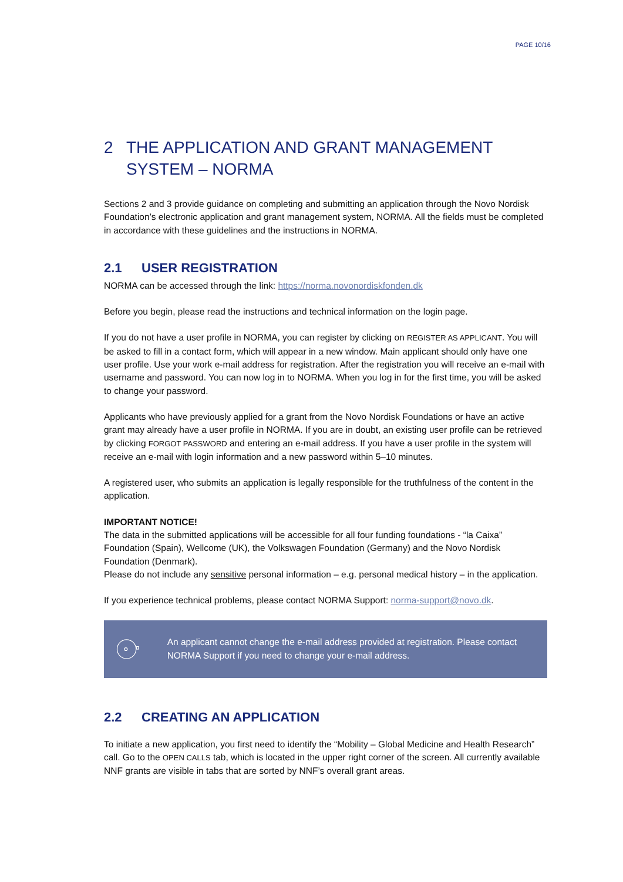PAGE 10/16
2 THE APPLICATION AND GRANT MANAGEMENT SYSTEM – NORMA
Sections 2 and 3 provide guidance on completing and submitting an application through the Novo Nordisk Foundation’s electronic application and grant management system, NORMA. All the fields must be completed in accordance with these guidelines and the instructions in NORMA.
2.1 USER REGISTRATION
NORMA can be accessed through the link: https://norma.novonordiskfonden.dk
Before you begin, please read the instructions and technical information on the login page.
If you do not have a user profile in NORMA, you can register by clicking on REGISTER AS APPLICANT. You will be asked to fill in a contact form, which will appear in a new window. Main applicant should only have one user profile. Use your work e-mail address for registration. After the registration you will receive an e-mail with username and password. You can now log in to NORMA. When you log in for the first time, you will be asked to change your password.
Applicants who have previously applied for a grant from the Novo Nordisk Foundations or have an active grant may already have a user profile in NORMA. If you are in doubt, an existing user profile can be retrieved by clicking FORGOT PASSWORD and entering an e-mail address. If you have a user profile in the system will receive an e-mail with login information and a new password within 5–10 minutes.
A registered user, who submits an application is legally responsible for the truthfulness of the content in the application.
IMPORTANT NOTICE!
The data in the submitted applications will be accessible for all four funding foundations - “la Caixa” Foundation (Spain), Wellcome (UK), the Volkswagen Foundation (Germany) and the Novo Nordisk Foundation (Denmark).
Please do not include any sensitive personal information – e.g. personal medical history – in the application.
If you experience technical problems, please contact NORMA Support: norma-support@novo.dk.
An applicant cannot change the e-mail address provided at registration. Please contact NORMA Support if you need to change your e-mail address.
2.2 CREATING AN APPLICATION
To initiate a new application, you first need to identify the “Mobility – Global Medicine and Health Research” call. Go to the OPEN CALLS tab, which is located in the upper right corner of the screen. All currently available NNF grants are visible in tabs that are sorted by NNF’s overall grant areas.